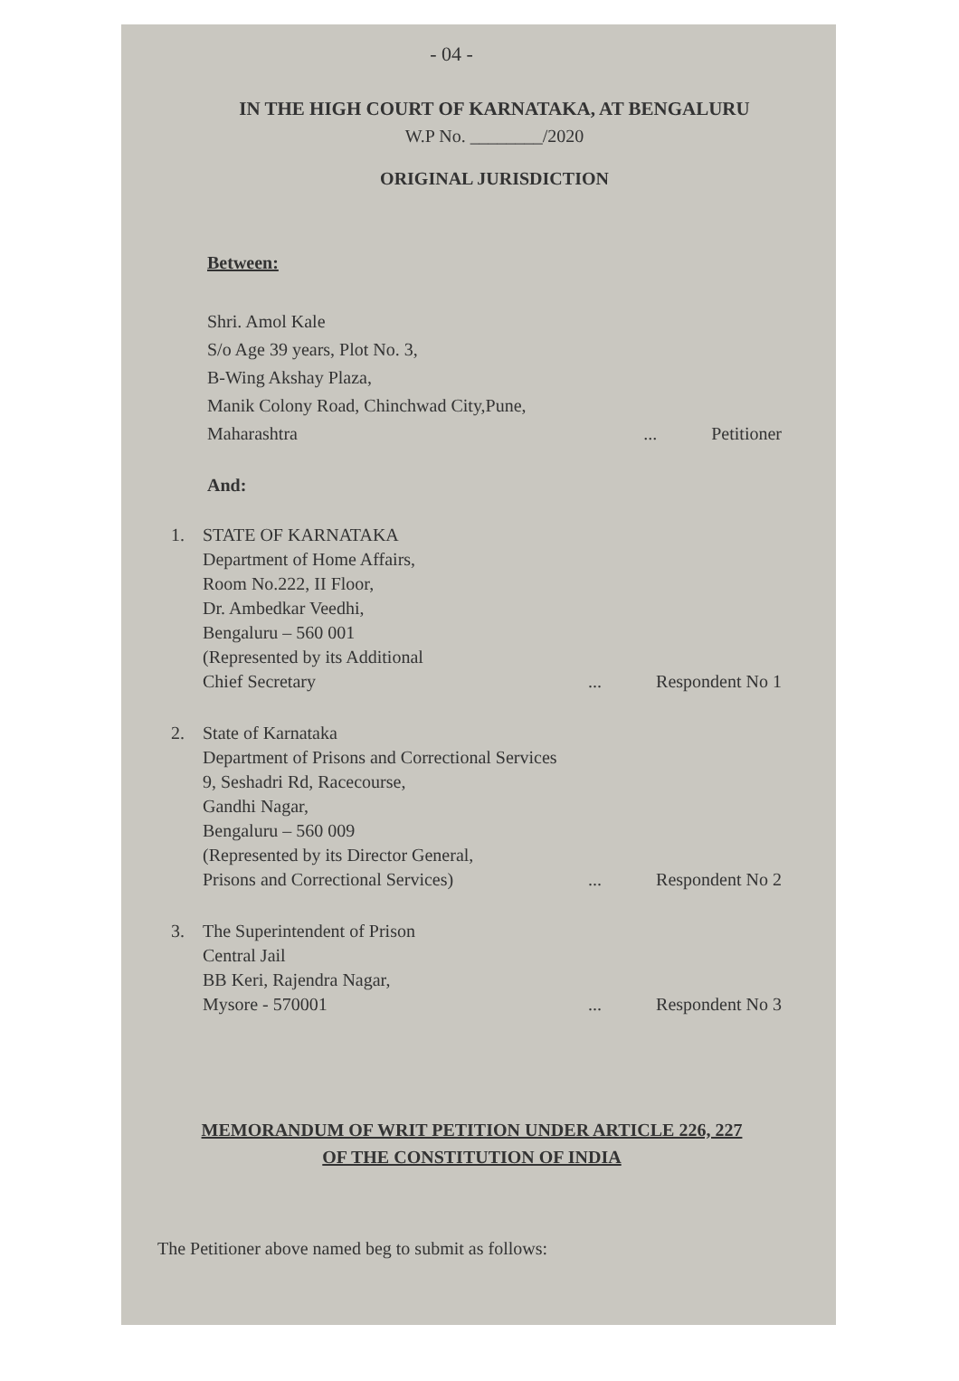- 04 -
IN THE HIGH COURT OF KARNATAKA, AT BENGALURU
W.P No. ________/2020
ORIGINAL JURISDICTION
Between:
Shri. Amol Kale
S/o Age 39 years, Plot No. 3,
B-Wing Akshay Plaza,
Manik Colony Road, Chinchwad City,Pune,
Maharashtra... Petitioner
And:
1. STATE OF KARNATAKA
Department of Home Affairs,
Room No.222, II Floor,
Dr. Ambedkar Veedhi,
Bengaluru – 560 001
(Represented by its Additional
Chief Secretary... Respondent No 1
2. State of Karnataka
Department of Prisons and Correctional Services
9, Seshadri Rd, Racecourse,
Gandhi Nagar,
Bengaluru – 560 009
(Represented by its Director General,
Prisons and Correctional Services)... Respondent No 2
3. The Superintendent of Prison
Central Jail
BB Keri, Rajendra Nagar,
Mysore - 570001... Respondent No 3
MEMORANDUM OF WRIT PETITION UNDER ARTICLE 226, 227
OF THE CONSTITUTION OF INDIA
The Petitioner above named beg to submit as follows: